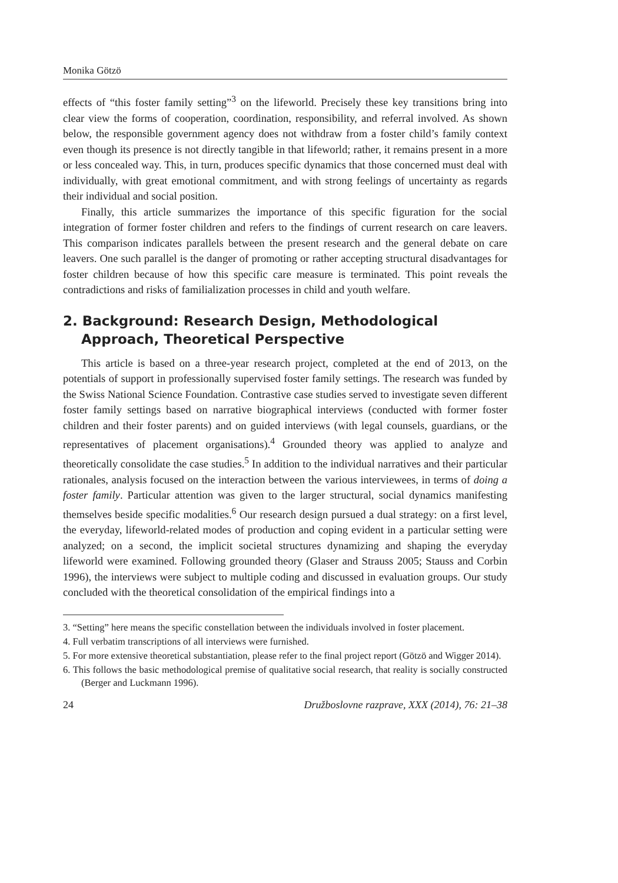Monika Götzö
effects of “this foster family setting”<sup>3</sup> on the lifeworld. Precisely these key transitions bring into clear view the forms of cooperation, coordination, responsibility, and referral involved. As shown below, the responsible government agency does not withdraw from a foster child’s family context even though its presence is not directly tangible in that lifeworld; rather, it remains present in a more or less concealed way. This, in turn, produces specific dynamics that those concerned must deal with individually, with great emotional commitment, and with strong feelings of uncertainty as regards their individual and social position.
Finally, this article summarizes the importance of this specific figuration for the social integration of former foster children and refers to the findings of current research on care leavers. This comparison indicates parallels between the present research and the general debate on care leavers. One such parallel is the danger of promoting or rather accepting structural disadvantages for foster children because of how this specific care measure is terminated. This point reveals the contradictions and risks of familialization processes in child and youth welfare.
2. Background: Research Design, Methodological Approach, Theoretical Perspective
This article is based on a three-year research project, completed at the end of 2013, on the potentials of support in professionally supervised foster family settings. The research was funded by the Swiss National Science Foundation. Contrastive case studies served to investigate seven different foster family settings based on narrative biographical interviews (conducted with former foster children and their foster parents) and on guided interviews (with legal counsels, guardians, or the representatives of placement organisations).<sup>4</sup> Grounded theory was applied to analyze and theoretically consolidate the case studies.<sup>5</sup> In addition to the individual narratives and their particular rationales, analysis focused on the interaction between the various interviewees, in terms of doing a foster family. Particular attention was given to the larger structural, social dynamics manifesting themselves beside specific modalities.<sup>6</sup> Our research design pursued a dual strategy: on a first level, the everyday, lifeworld-related modes of production and coping evident in a particular setting were analyzed; on a second, the implicit societal structures dynamizing and shaping the everyday lifeworld were examined. Following grounded theory (Glaser and Strauss 2005; Stauss and Corbin 1996), the interviews were subject to multiple coding and discussed in evaluation groups. Our study concluded with the theoretical consolidation of the empirical findings into a
3. “Setting” here means the specific constellation between the individuals involved in foster placement.
4. Full verbatim transcriptions of all interviews were furnished.
5. For more extensive theoretical substantiation, please refer to the final project report (Götzö and Wigger 2014).
6. This follows the basic methodological premise of qualitative social research, that reality is socially constructed (Berger and Luckmann 1996).
24 Družboslovne razprave, XXX (2014), 76: 21–38